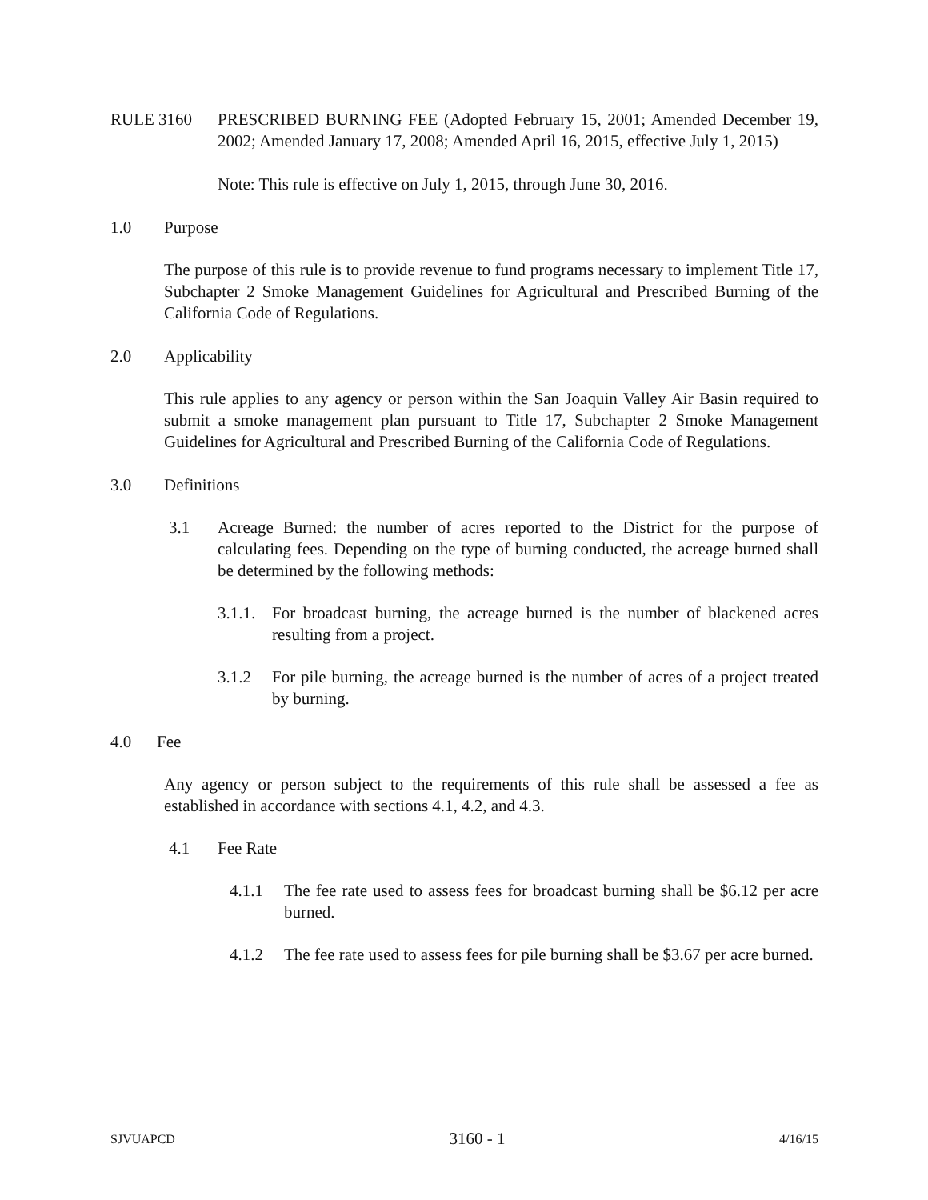RULE 3160 PRESCRIBED BURNING FEE (Adopted February 15, 2001; Amended December 19, 2002; Amended January 17, 2008; Amended April 16, 2015, effective July 1, 2015)
Note: This rule is effective on July 1, 2015, through June 30, 2016.
1.0 Purpose
The purpose of this rule is to provide revenue to fund programs necessary to implement Title 17, Subchapter 2 Smoke Management Guidelines for Agricultural and Prescribed Burning of the California Code of Regulations.
2.0 Applicability
This rule applies to any agency or person within the San Joaquin Valley Air Basin required to submit a smoke management plan pursuant to Title 17, Subchapter 2 Smoke Management Guidelines for Agricultural and Prescribed Burning of the California Code of Regulations.
3.0 Definitions
3.1 Acreage Burned: the number of acres reported to the District for the purpose of calculating fees. Depending on the type of burning conducted, the acreage burned shall be determined by the following methods:
3.1.1.
For broadcast burning, the acreage burned is the number of blackened acres resulting from a project.
3.1.2 For pile burning, the acreage burned is the number of acres of a project treated by burning.
4.0 Fee
Any agency or person subject to the requirements of this rule shall be assessed a fee as established in accordance with sections 4.1, 4.2, and 4.3.
4.1 Fee Rate
4.1.1 The fee rate used to assess fees for broadcast burning shall be $6.12 per acre burned.
4.1.2 The fee rate used to assess fees for pile burning shall be $3.67 per acre burned.
SJVUAPCD 3160 - 1 4/16/15